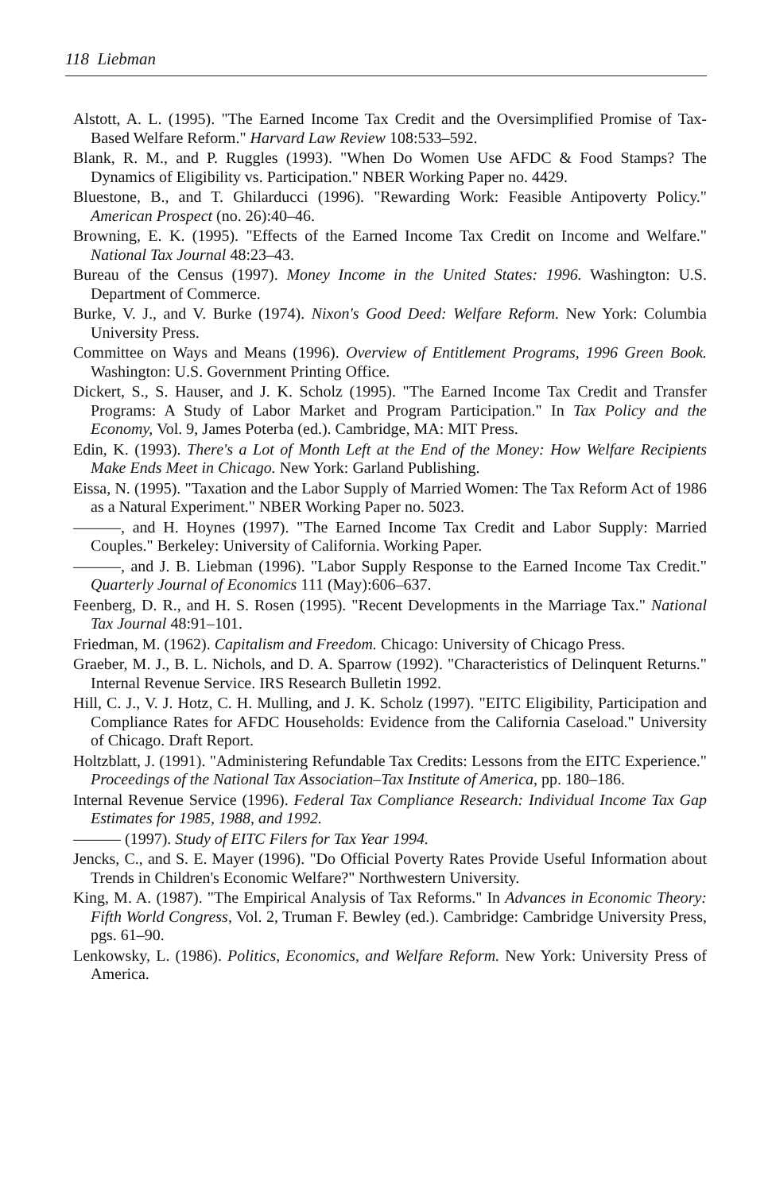118 Liebman
Alstott, A. L. (1995). "The Earned Income Tax Credit and the Oversimplified Promise of Tax-Based Welfare Reform." Harvard Law Review 108:533–592.
Blank, R. M., and P. Ruggles (1993). "When Do Women Use AFDC & Food Stamps? The Dynamics of Eligibility vs. Participation." NBER Working Paper no. 4429.
Bluestone, B., and T. Ghilarducci (1996). "Rewarding Work: Feasible Antipoverty Policy." American Prospect (no. 26):40–46.
Browning, E. K. (1995). "Effects of the Earned Income Tax Credit on Income and Welfare." National Tax Journal 48:23–43.
Bureau of the Census (1997). Money Income in the United States: 1996. Washington: U.S. Department of Commerce.
Burke, V. J., and V. Burke (1974). Nixon's Good Deed: Welfare Reform. New York: Columbia University Press.
Committee on Ways and Means (1996). Overview of Entitlement Programs, 1996 Green Book. Washington: U.S. Government Printing Office.
Dickert, S., S. Hauser, and J. K. Scholz (1995). "The Earned Income Tax Credit and Transfer Programs: A Study of Labor Market and Program Participation." In Tax Policy and the Economy, Vol. 9, James Poterba (ed.). Cambridge, MA: MIT Press.
Edin, K. (1993). There's a Lot of Month Left at the End of the Money: How Welfare Recipients Make Ends Meet in Chicago. New York: Garland Publishing.
Eissa, N. (1995). "Taxation and the Labor Supply of Married Women: The Tax Reform Act of 1986 as a Natural Experiment." NBER Working Paper no. 5023.
———, and H. Hoynes (1997). "The Earned Income Tax Credit and Labor Supply: Married Couples." Berkeley: University of California. Working Paper.
———, and J. B. Liebman (1996). "Labor Supply Response to the Earned Income Tax Credit." Quarterly Journal of Economics 111 (May):606–637.
Feenberg, D. R., and H. S. Rosen (1995). "Recent Developments in the Marriage Tax." National Tax Journal 48:91–101.
Friedman, M. (1962). Capitalism and Freedom. Chicago: University of Chicago Press.
Graeber, M. J., B. L. Nichols, and D. A. Sparrow (1992). "Characteristics of Delinquent Returns." Internal Revenue Service. IRS Research Bulletin 1992.
Hill, C. J., V. J. Hotz, C. H. Mulling, and J. K. Scholz (1997). "EITC Eligibility, Participation and Compliance Rates for AFDC Households: Evidence from the California Caseload." University of Chicago. Draft Report.
Holtzblatt, J. (1991). "Administering Refundable Tax Credits: Lessons from the EITC Experience." Proceedings of the National Tax Association–Tax Institute of America, pp. 180–186.
Internal Revenue Service (1996). Federal Tax Compliance Research: Individual Income Tax Gap Estimates for 1985, 1988, and 1992.
——— (1997). Study of EITC Filers for Tax Year 1994.
Jencks, C., and S. E. Mayer (1996). "Do Official Poverty Rates Provide Useful Information about Trends in Children's Economic Welfare?" Northwestern University.
King, M. A. (1987). "The Empirical Analysis of Tax Reforms." In Advances in Economic Theory: Fifth World Congress, Vol. 2, Truman F. Bewley (ed.). Cambridge: Cambridge University Press, pgs. 61–90.
Lenkowsky, L. (1986). Politics, Economics, and Welfare Reform. New York: University Press of America.